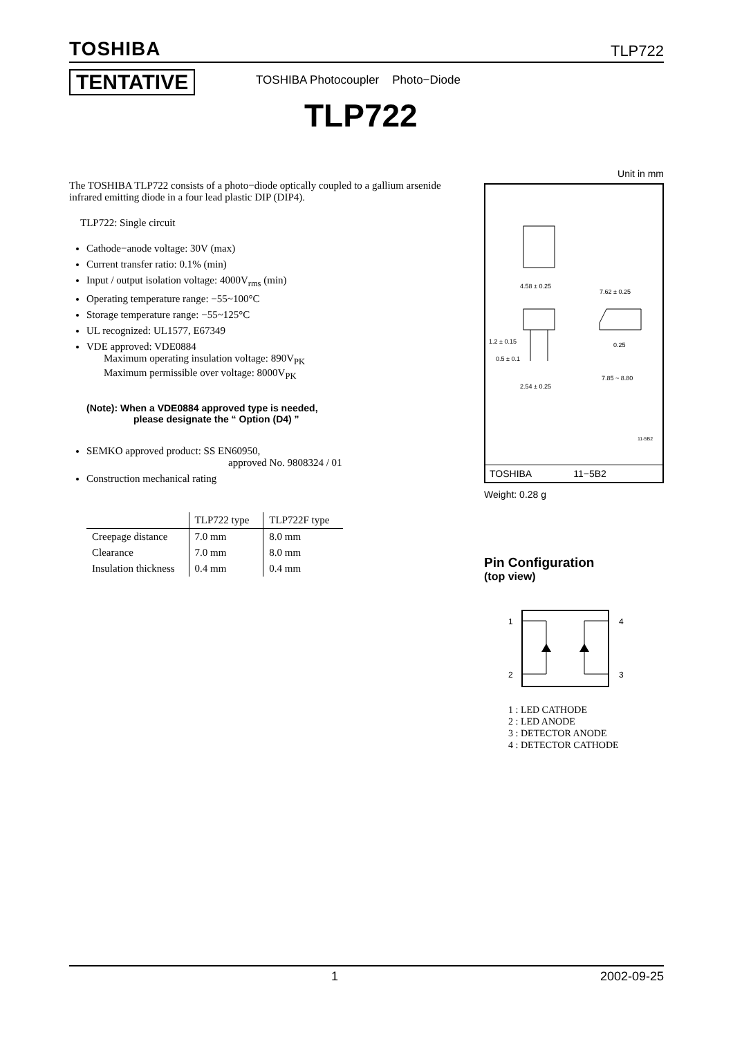TOSHIBA TLP722
TENTATIVE
TOSHIBA Photocoupler Photo−Diode
TLP722
The TOSHIBA TLP722 consists of a photo−diode optically coupled to a gallium arsenide infrared emitting diode in a four lead plastic DIP (DIP4).
TLP722: Single circuit
Cathode−anode voltage: 30V (max)
Current transfer ratio: 0.1% (min)
Input / output isolation voltage: 4000V<sub>rms</sub> (min)
Operating temperature range: −55~100°C
Storage temperature range: −55~125°C
UL recognized: UL1577, E67349
VDE approved: VDE0884
Maximum operating insulation voltage: 890V<sub>PK</sub>
Maximum permissible over voltage: 8000V<sub>PK</sub>
(Note): When a VDE0884 approved type is needed,
please designate the “ Option (D4) ”
SEMKO approved product: SS EN60950,
approved No. 9808324 / 01
Construction mechanical rating
| | TLP722 type | TLP722F type |
| --- | --- | --- |
| Creepage distance | 7.0 mm | 8.0 mm |
| Clearance | 7.0 mm | 8.0 mm |
| Insulation thickness | 0.4 mm | 0.4 mm |
Unit in mm
4.58 ± 0.25
7.62 ± 0.25
1.2 ± 0.15
0.5 ± 0.1
2.54 ± 0.25
7.85 ~ 8.80
0.25
11-5B2
TOSHIBA 11−5B2
Weight: 0.28 g
Pin Configuration
(top view)
1
4
2
3
1 : LED CATHODE
2 : LED ANODE
3 : DETECTOR ANODE
4 : DETECTOR CATHODE
1 2002-09-25